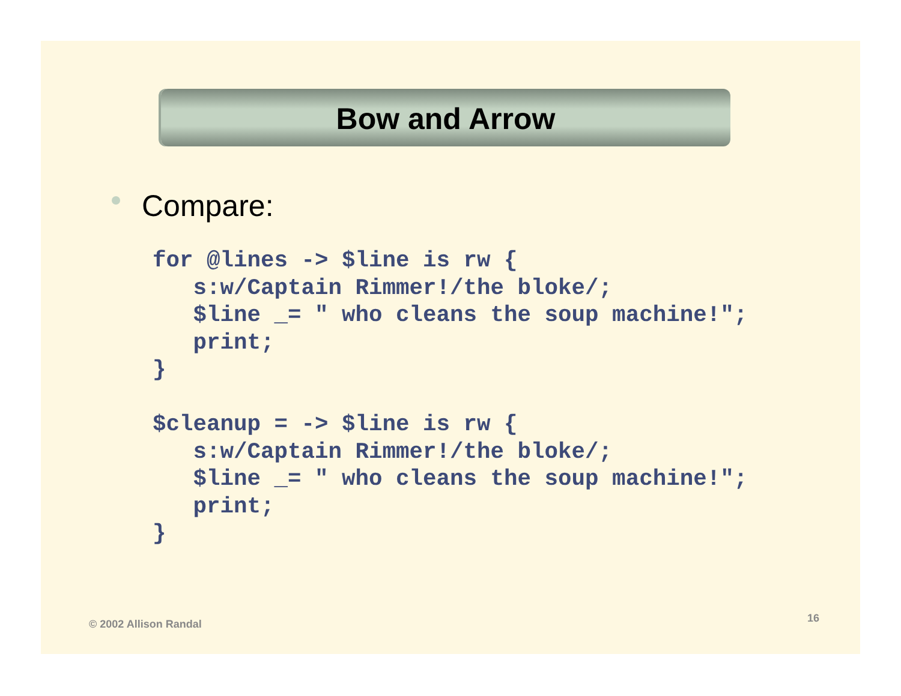Bow and Arrow
Compare:
for @lines -> $line is rw {
   s:w/Captain Rimmer!/the bloke/;
   $line _= " who cleans the soup machine!";
   print;
}

$cleanup = -> $line is rw {
   s:w/Captain Rimmer!/the bloke/;
   $line _= " who cleans the soup machine!";
   print;
}
© 2002 Allison Randal 16